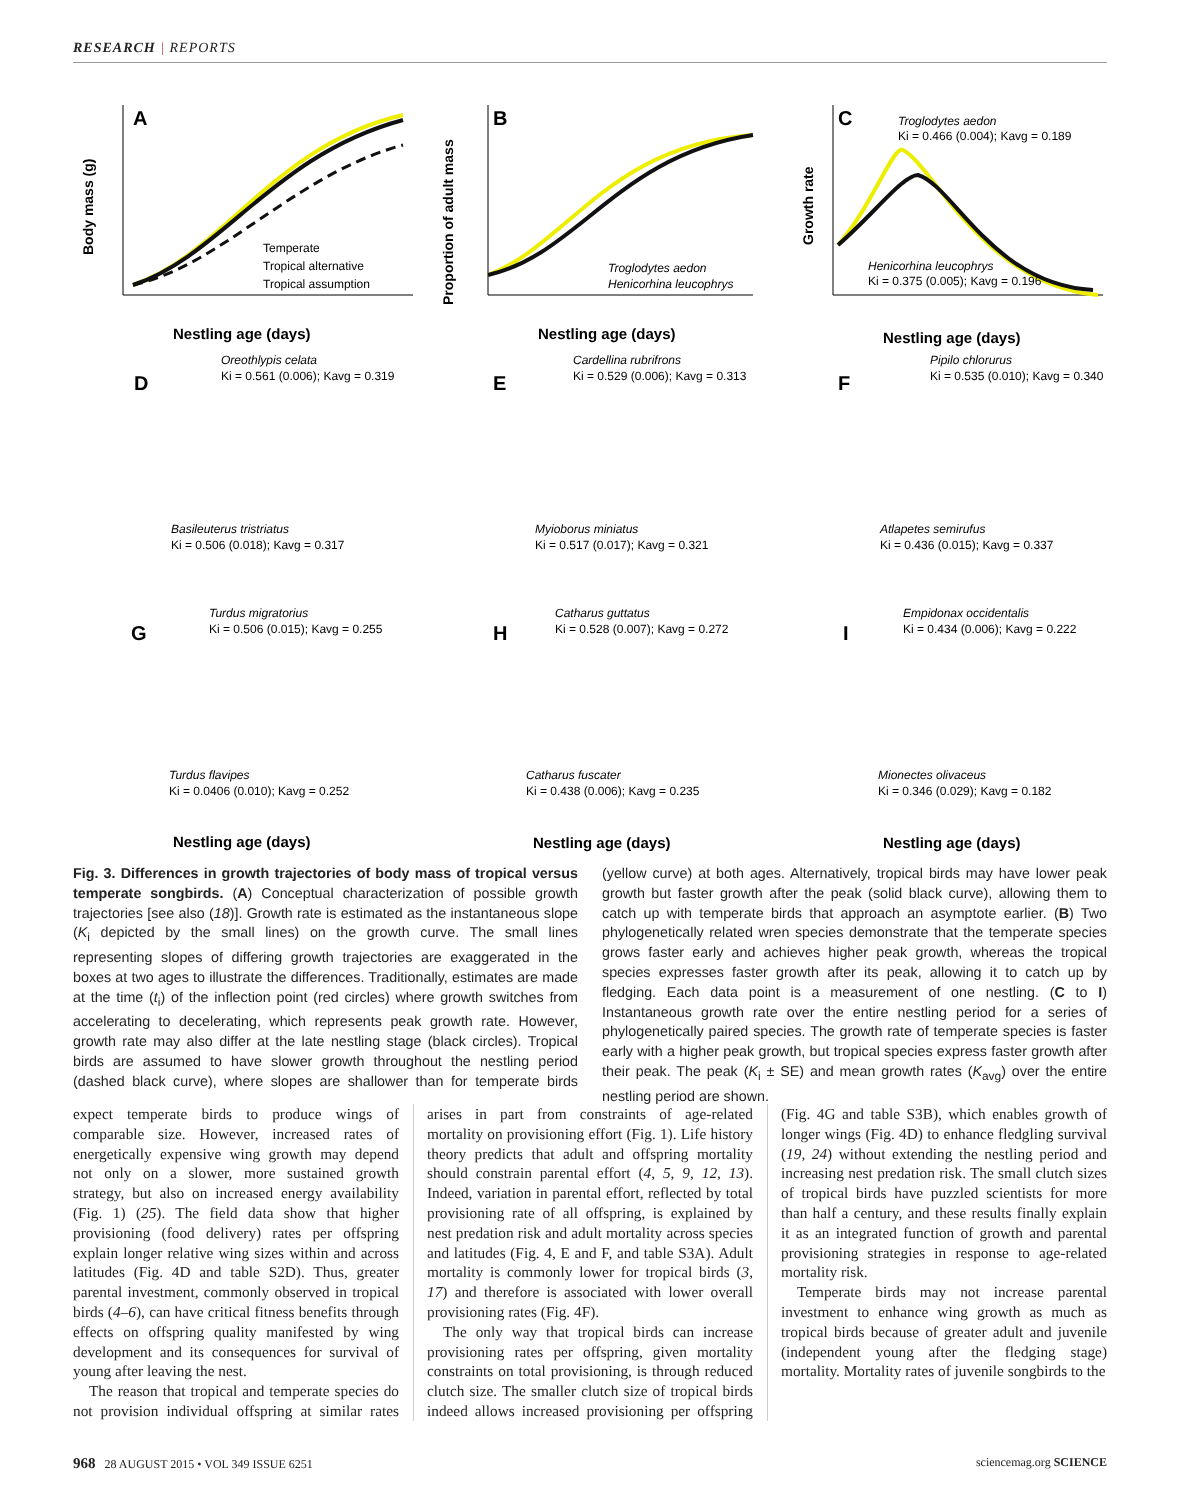RESEARCH | REPORTS
A
Temperate
Tropical alternative
Tropical assumption
Body mass (g)
Nestling age (days)
B
Troglodytes aedon
Henicorhina leucophrys
Proportion of adult mass
Nestling age (days)
C
Troglodytes aedon
Ki = 0.466 (0.004); Kavg = 0.189
Henicorhina leucophrys
Ki = 0.375 (0.005); Kavg = 0.196
Growth rate
Nestling age (days)
D
Oreothlypis celata
Ki = 0.561 (0.006); Kavg = 0.319
Basileuterus tristriatus
Ki = 0.506 (0.018); Kavg = 0.317
E
Cardellina rubrifrons
Ki = 0.529 (0.006); Kavg = 0.313
Myioborus miniatus
Ki = 0.517 (0.017); Kavg = 0.321
F
Pipilo chlorurus
Ki = 0.535 (0.010); Kavg = 0.340
Atlapetes semirufus
Ki = 0.436 (0.015); Kavg = 0.337
G
Turdus migratorius
Ki = 0.506 (0.015); Kavg = 0.255
Turdus flavipes
Ki = 0.0406 (0.010); Kavg = 0.252
H
Catharus guttatus
Ki = 0.528 (0.007); Kavg = 0.272
Catharus fuscater
Ki = 0.438 (0.006); Kavg = 0.235
Nestling age (days)
I
Empidonax occidentalis
Ki = 0.434 (0.006); Kavg = 0.222
Mionectes olivaceus
Ki = 0.346 (0.029); Kavg = 0.182
Nestling age (days)
Nestling age (days)
Fig. 3. Differences in growth trajectories of body mass of tropical versus temperate songbirds. (A) Conceptual characterization of possible growth trajectories [see also (18)]. Growth rate is estimated as the instantaneous slope (K<sub>i</sub> depicted by the small lines) on the growth curve. The small lines representing slopes of differing growth trajectories are exaggerated in the boxes at two ages to illustrate the differences. Traditionally, estimates are made at the time (t<sub>i</sub>) of the inflection point (red circles) where growth switches from accelerating to decelerating, which represents peak growth rate. However, growth rate may also differ at the late nestling stage (black circles). Tropical birds are assumed to have slower growth throughout the nestling period (dashed black curve), where slopes are shallower than for temperate birds (yellow curve) at both ages. Alternatively, tropical birds may have lower peak growth but faster growth after the peak (solid black curve), allowing them to catch up with temperate birds that approach an asymptote earlier. (B) Two phylogenetically related wren species demonstrate that the temperate species grows faster early and achieves higher peak growth, whereas the tropical species expresses faster growth after its peak, allowing it to catch up by fledging. Each data point is a measurement of one nestling. (C to I) Instantaneous growth rate over the entire nestling period for a series of phylogenetically paired species. The growth rate of temperate species is faster early with a higher peak growth, but tropical species express faster growth after their peak. The peak (K<sub>i</sub> ± SE) and mean growth rates (K<sub>avg</sub>) over the entire nestling period are shown.
expect temperate birds to produce wings of comparable size. However, increased rates of energetically expensive wing growth may depend not only on a slower, more sustained growth strategy, but also on increased energy availability (Fig. 1) (25). The field data show that higher provisioning (food delivery) rates per offspring explain longer relative wing sizes within and across latitudes (Fig. 4D and table S2D). Thus, greater parental investment, commonly observed in tropical birds (4–6), can have critical fitness benefits through effects on offspring quality manifested by wing development and its consequences for survival of young after leaving the nest.
The reason that tropical and temperate species do not provision individual offspring at similar rates arises in part from constraints of age-related mortality on provisioning effort (Fig. 1). Life history theory predicts that adult and offspring mortality should constrain parental effort (4, 5, 9, 12, 13). Indeed, variation in parental effort, reflected by total provisioning rate of all offspring, is explained by nest predation risk and adult mortality across species and latitudes (Fig. 4, E and F, and table S3A). Adult mortality is commonly lower for tropical birds (3, 17) and therefore is associated with lower overall provisioning rates (Fig. 4F).
The only way that tropical birds can increase provisioning rates per offspring, given mortality constraints on total provisioning, is through reduced clutch size. The smaller clutch size of tropical birds indeed allows increased provisioning per offspring (Fig. 4G and table S3B), which enables growth of longer wings (Fig. 4D) to enhance fledgling survival (19, 24) without extending the nestling period and increasing nest predation risk. The small clutch sizes of tropical birds have puzzled scientists for more than half a century, and these results finally explain it as an integrated function of growth and parental provisioning strategies in response to age-related mortality risk.
Temperate birds may not increase parental investment to enhance wing growth as much as tropical birds because of greater adult and juvenile (independent young after the fledging stage) mortality. Mortality rates of juvenile songbirds to the
968 28 AUGUST 2015 • VOL 349 ISSUE 6251 sciencemag.org SCIENCE